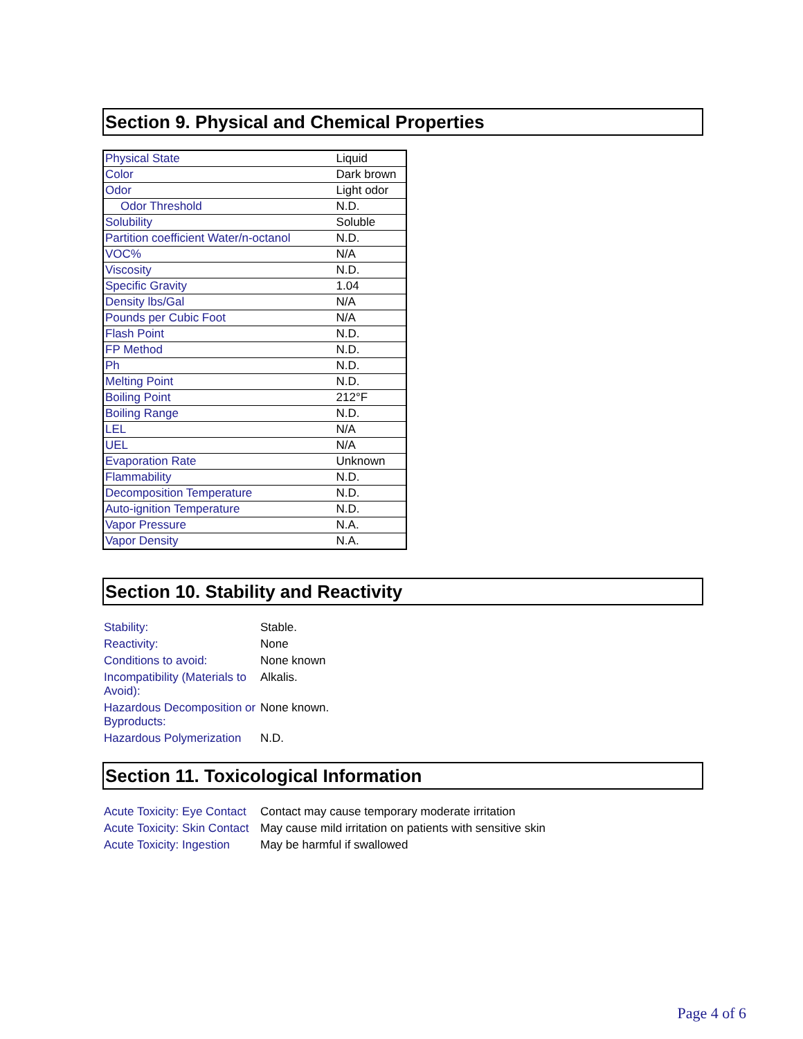Section 9. Physical and Chemical Properties
| Physical State | Liquid |
| Color | Dark brown |
| Odor | Light odor |
| Odor Threshold | N.D. |
| Solubility | Soluble |
| Partition coefficient Water/n-octanol | N.D. |
| VOC% | N/A |
| Viscosity | N.D. |
| Specific Gravity | 1.04 |
| Density lbs/Gal | N/A |
| Pounds per Cubic Foot | N/A |
| Flash Point | N.D. |
| FP Method | N.D. |
| Ph | N.D. |
| Melting Point | N.D. |
| Boiling Point | 212°F |
| Boiling Range | N.D. |
| LEL | N/A |
| UEL | N/A |
| Evaporation Rate | Unknown |
| Flammability | N.D. |
| Decomposition Temperature | N.D. |
| Auto-ignition Temperature | N.D. |
| Vapor Pressure | N.A. |
| Vapor Density | N.A. |
Section 10. Stability and Reactivity
| Stability: | Stable. |
| Reactivity: | None |
| Conditions to avoid: | None known |
| Incompatibility (Materials to Avoid): | Alkalis. |
| Hazardous Decomposition or Byproducts: | None known. |
| Hazardous Polymerization | N.D. |
Section 11. Toxicological Information
| Acute Toxicity: Eye Contact | Contact may cause temporary moderate irritation |
| Acute Toxicity: Skin Contact | May cause mild irritation on patients with sensitive skin |
| Acute Toxicity: Ingestion | May be harmful if swallowed |
Page 4 of 6